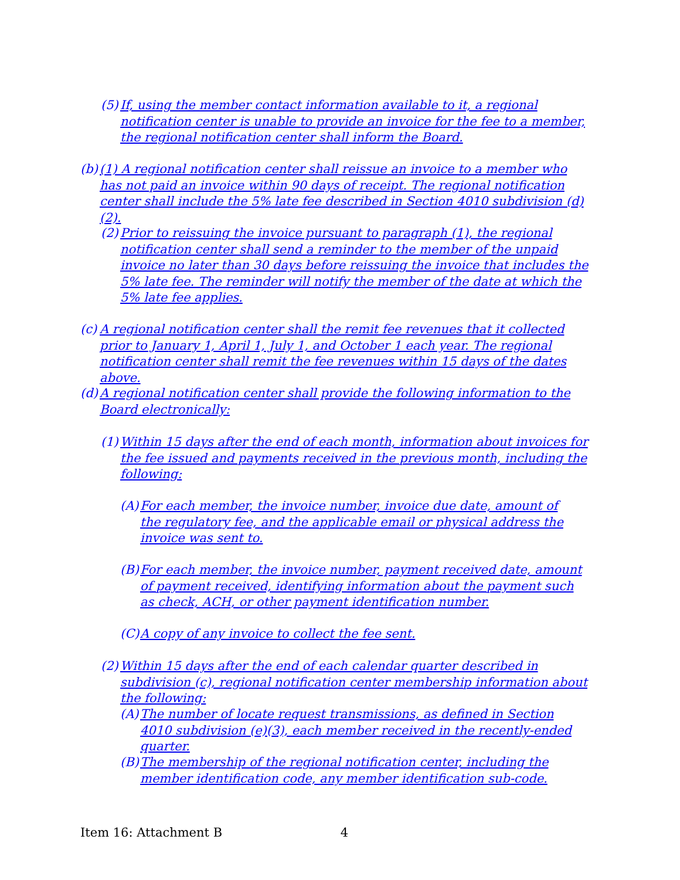(5) If, using the member contact information available to it, a regional notification center is unable to provide an invoice for the fee to a member, the regional notification center shall inform the Board.
(b) (1) A regional notification center shall reissue an invoice to a member who has not paid an invoice within 90 days of receipt. The regional notification center shall include the 5% late fee described in Section 4010 subdivision (d)(2).
(2) Prior to reissuing the invoice pursuant to paragraph (1), the regional notification center shall send a reminder to the member of the unpaid invoice no later than 30 days before reissuing the invoice that includes the 5% late fee. The reminder will notify the member of the date at which the 5% late fee applies.
(c) A regional notification center shall the remit fee revenues that it collected prior to January 1, April 1, July 1, and October 1 each year. The regional notification center shall remit the fee revenues within 15 days of the dates above.
(d) A regional notification center shall provide the following information to the Board electronically:
(1) Within 15 days after the end of each month, information about invoices for the fee issued and payments received in the previous month, including the following:
(A) For each member, the invoice number, invoice due date, amount of the regulatory fee, and the applicable email or physical address the invoice was sent to.
(B) For each member, the invoice number, payment received date, amount of payment received, identifying information about the payment such as check, ACH, or other payment identification number.
(C) A copy of any invoice to collect the fee sent.
(2) Within 15 days after the end of each calendar quarter described in subdivision (c), regional notification center membership information about the following:
(A) The number of locate request transmissions, as defined in Section 4010 subdivision (e)(3), each member received in the recently-ended quarter.
(B) The membership of the regional notification center, including the member identification code, any member identification sub-code.
Item 16: Attachment B 4